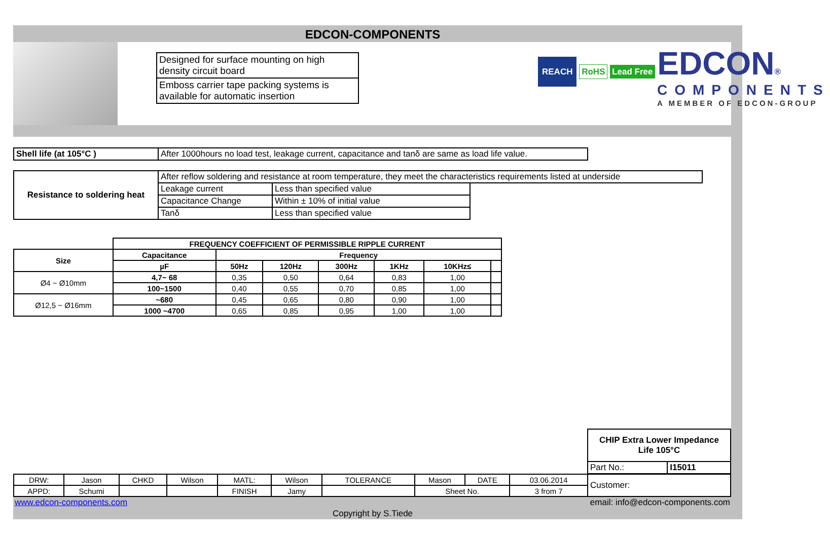EDCON-COMPONENTS
Designed for surface mounting on high density circuit board
Emboss carrier tape packing systems is available for automatic insertion
REACH RoHS Lead Free EDCON®
COMPONENTS
A MEMBER OF EDCON-GROUP
| Shell life (at 105°C ) | After 1000hours no load test, leakage current, capacitance and tanδ are same as load life value. |
| Resistance to soldering heat | After reflow soldering and resistance at room temperature, they meet the characteristics requirements listed at underside | | |
| | Leakage current | Less than specified value | |
| | Capacitance Change | Within ± 10% of initial value | |
| | Tanδ | Less than specified value | |
| | FREQUENCY COEFFICIENT OF PERMISSIBLE RIPPLE CURRENT | | | | | | |
| Size | Capacitance | Frequency | | | | | |
| | µF | 50Hz | 120Hz | 300Hz | 1KHz | 10KHz≤ | |
| Ø4 ~ Ø10mm | 4,7~ 68 | 0,35 | 0,50 | 0,64 | 0,83 | 1,00 | |
| | 100~1500 | 0,40 | 0,55 | 0,70 | 0,85 | 1,00 | |
| Ø12,5 ~ Ø16mm | ~680 | 0,45 | 0,65 | 0,80 | 0,90 | 1,00 | |
| | 1000 ~4700 | 0,65 | 0,85 | 0,95 | 1,00 | 1,00 | |
| CHIP Extra Lower Impedance Life 105°C | |
| Part No.: | I15011 |
| DRW: | Jason | CHKD | Wilson | MATL: | Wilson | TOLERANCE | Mason | DATE | 03.06.2014 |
| APPD: | Schumi | | | FINISH | Jamy | | Sheet No. | | 3 from 7 |
| Customer: |
www.edcon-components.com
email: info@edcon-components.com
Copyright by S.Tiede